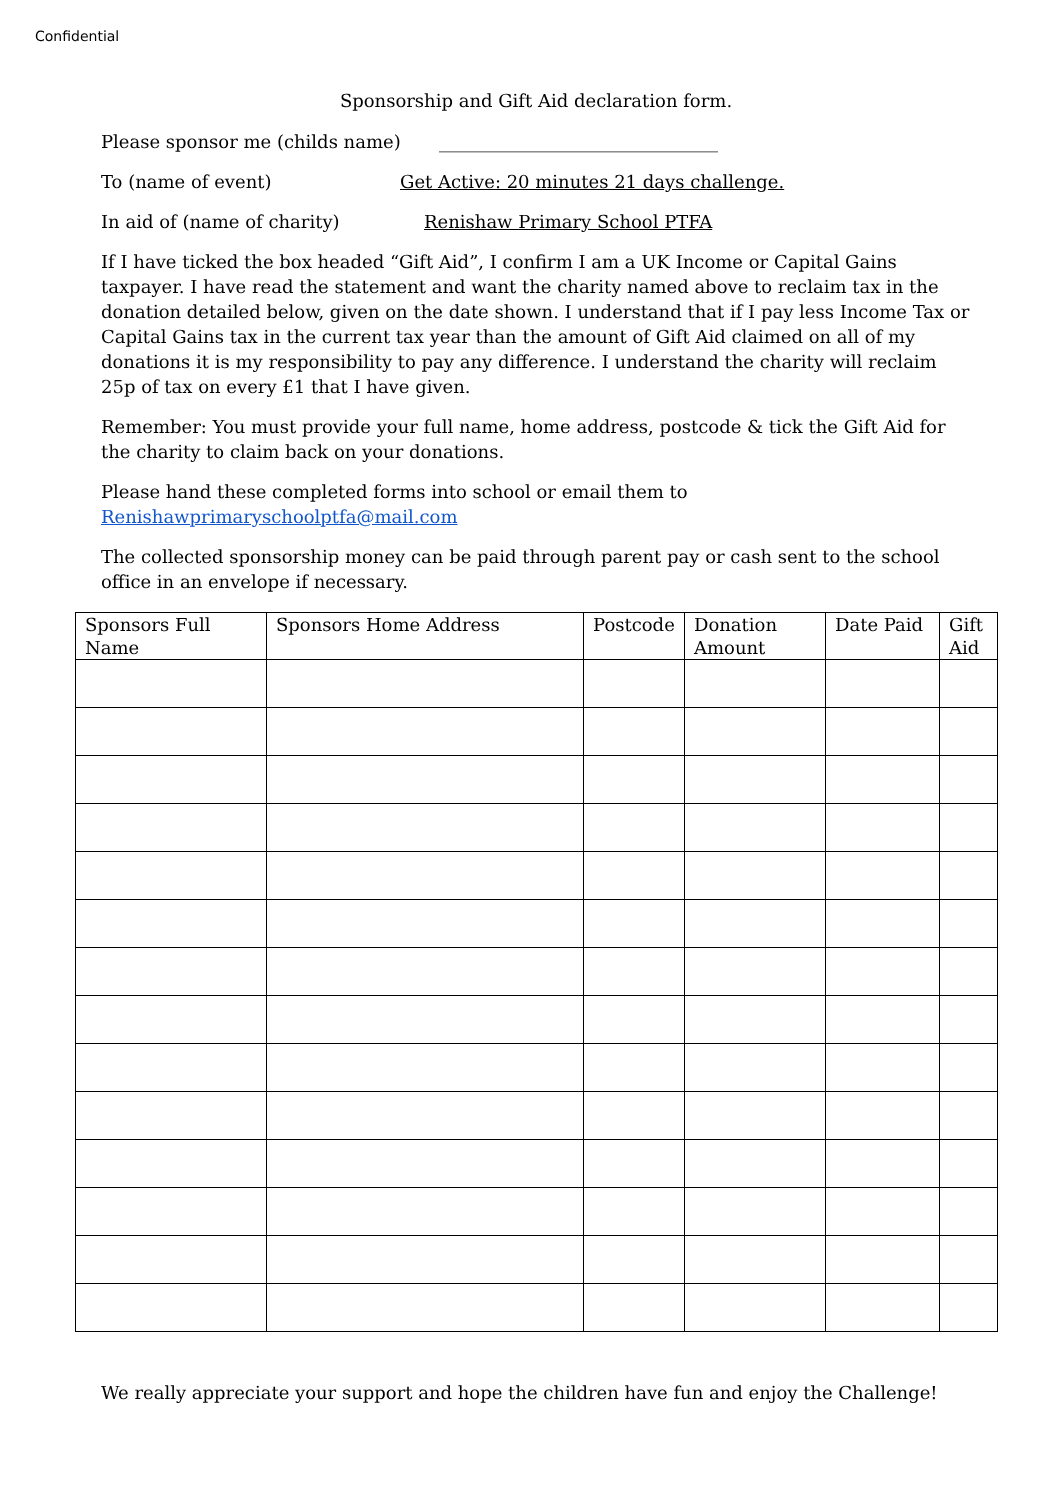Confidential
Sponsorship and Gift Aid declaration form.
Please sponsor me (childs name) _______________________________
To (name of event) Get Active: 20 minutes 21 days challenge.
In aid of (name of charity) Renishaw Primary School PTFA
If I have ticked the box headed “Gift Aid”, I confirm I am a UK Income or Capital Gains taxpayer. I have read the statement and want the charity named above to reclaim tax in the donation detailed below, given on the date shown. I understand that if I pay less Income Tax or Capital Gains tax in the current tax year than the amount of Gift Aid claimed on all of my donations it is my responsibility to pay any difference. I understand the charity will reclaim 25p of tax on every £1 that I have given.
Remember: You must provide your full name, home address, postcode & tick the Gift Aid for the charity to claim back on your donations.
Please hand these completed forms into school or email them to Renishawprimaryschoolptfa@mail.com
The collected sponsorship money can be paid through parent pay or cash sent to the school office in an envelope if necessary.
| Sponsors Full Name | Sponsors Home Address | Postcode | Donation Amount | Date Paid | Gift Aid |
| --- | --- | --- | --- | --- | --- |
We really appreciate your support and hope the children have fun and enjoy the Challenge!